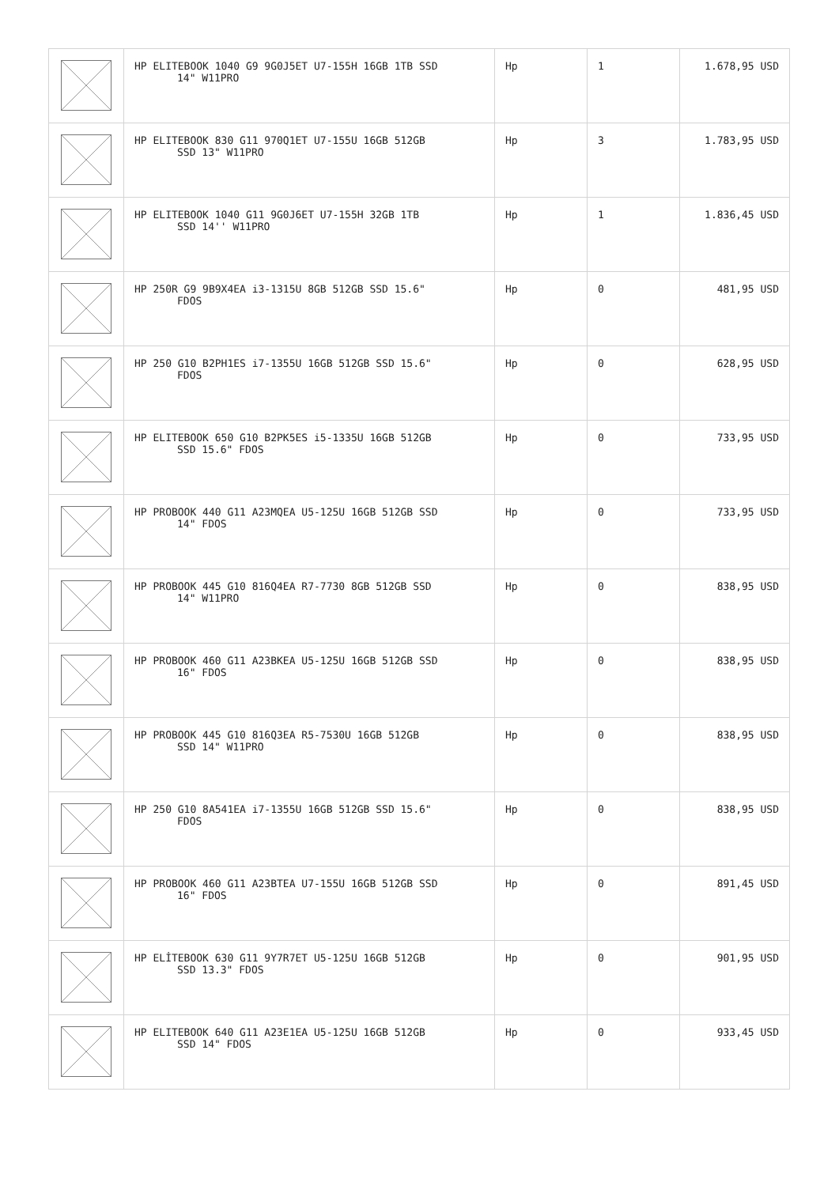| | HP ELITEBOOK 1040 G9 9G0J5ET U7-155H 16GB 1TB SSD 14" W11PRO | Hp | 1 | 1.678,95 USD |
| | HP ELITEBOOK 830 G11 970Q1ET U7-155U 16GB 512GB SSD 13" W11PRO | Hp | 3 | 1.783,95 USD |
| | HP ELITEBOOK 1040 G11 9G0J6ET U7-155H 32GB 1TB SSD 14'' W11PRO | Hp | 1 | 1.836,45 USD |
| | HP 250R G9 9B9X4EA i3-1315U 8GB 512GB SSD 15.6" FDOS | Hp | 0 | 481,95 USD |
| | HP 250 G10 B2PH1ES i7-1355U 16GB 512GB SSD 15.6" FDOS | Hp | 0 | 628,95 USD |
| | HP ELITEBOOK 650 G10 B2PK5ES i5-1335U 16GB 512GB SSD 15.6" FDOS | Hp | 0 | 733,95 USD |
| | HP PROBOOK 440 G11 A23MQEA U5-125U 16GB 512GB SSD 14" FDOS | Hp | 0 | 733,95 USD |
| | HP PROBOOK 445 G10 816Q4EA R7-7730 8GB 512GB SSD 14" W11PRO | Hp | 0 | 838,95 USD |
| | HP PROBOOK 460 G11 A23BKEA U5-125U 16GB 512GB SSD 16" FDOS | Hp | 0 | 838,95 USD |
| | HP PROBOOK 445 G10 816Q3EA R5-7530U 16GB 512GB SSD 14" W11PRO | Hp | 0 | 838,95 USD |
| | HP 250 G10 8A541EA i7-1355U 16GB 512GB SSD 15.6" FDOS | Hp | 0 | 838,95 USD |
| | HP PROBOOK 460 G11 A23BTEA U7-155U 16GB 512GB SSD 16" FDOS | Hp | 0 | 891,45 USD |
| | HP ELİTEBOOK 630 G11 9Y7R7ET U5-125U 16GB 512GB SSD 13.3" FDOS | Hp | 0 | 901,95 USD |
| | HP ELITEBOOK 640 G11 A23E1EA U5-125U 16GB 512GB SSD 14" FDOS | Hp | 0 | 933,45 USD |